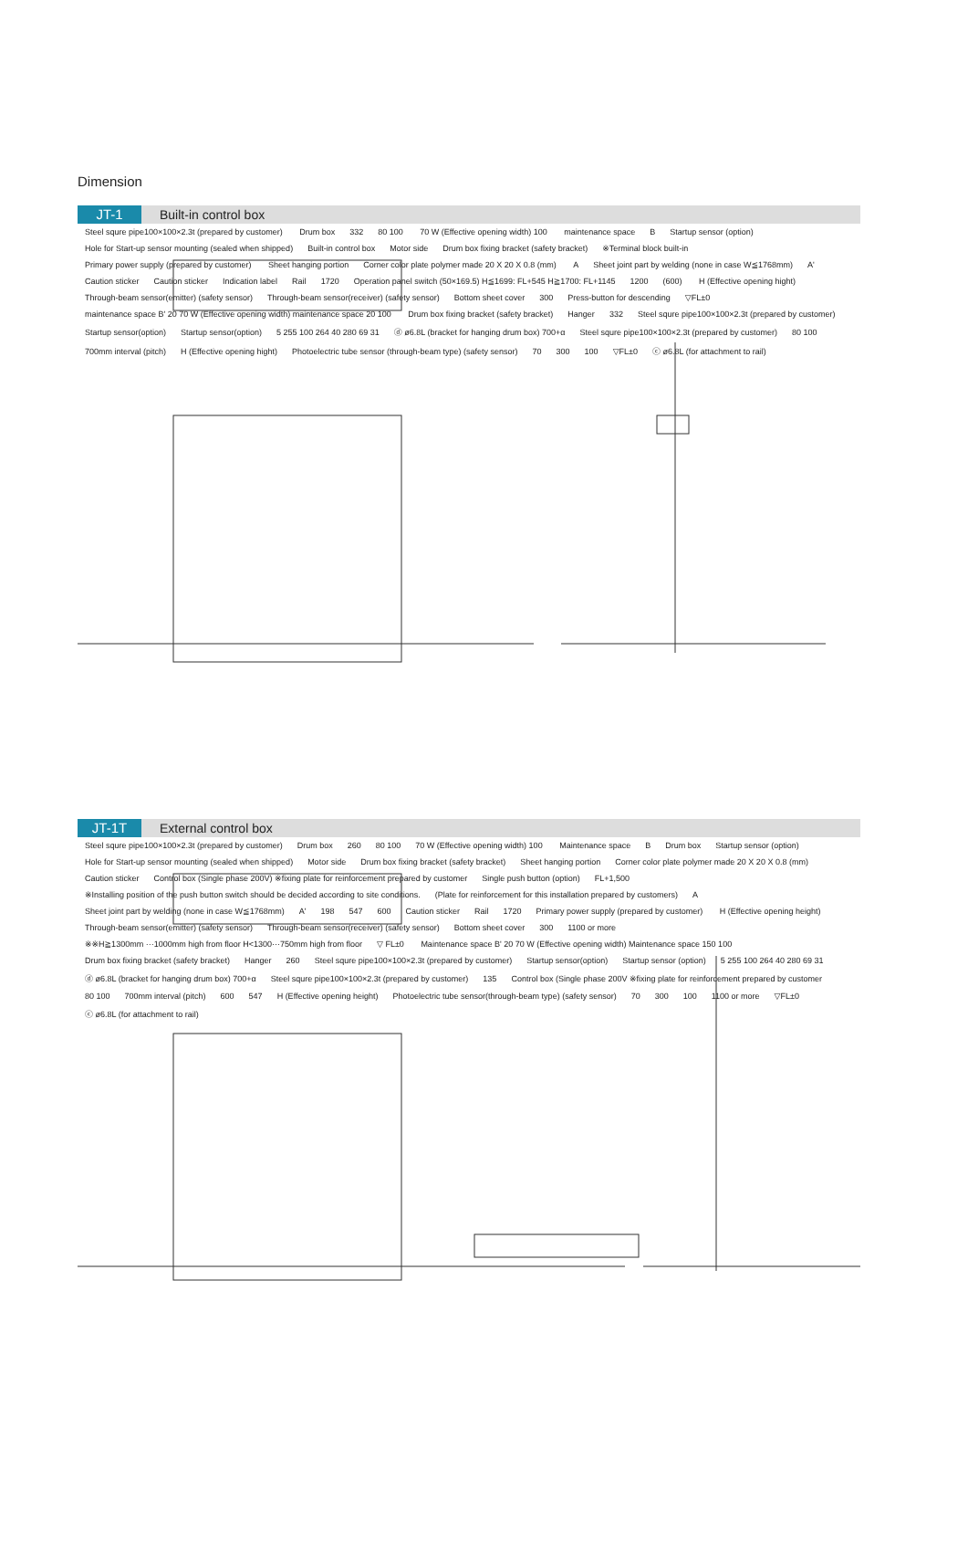Dimension
JT-1
Built-in control box
Steel squre pipe100×100×2.3t (prepared by customer) Drum box 332 80 100 70 W (Effective opening width) 100 maintenance space B Startup sensor (option) Hole for Start-up sensor mounting (sealed when shipped) Built-in control box Motor side Drum box fixing bracket (safety bracket) ※Terminal block built-in Primary power supply (prepared by customer) Sheet hanging portion Corner color plate polymer made 20 X 20 X 0.8 (mm) A Sheet joint part by welding (none in case W≦1768mm) A' Caution sticker Caution sticker Indication label Rail 1720 Operation panel switch (50×169.5) H≦1699: FL+545 H≧1700: FL+1145 1200 (600) H (Effective opening hight) Through-beam sensor(emitter) (safety sensor) Through-beam sensor(receiver) (safety sensor) Bottom sheet cover 300 Press-button for descending ▽FL±0 maintenance space B' 20 70 W (Effective opening width) maintenance space 20 100 Drum box fixing bracket (safety bracket) Hanger 332 Steel squre pipe100×100×2.3t (prepared by customer) Startup sensor(option) Startup sensor(option) 5 255 100 264 40 280 69 31 ⓓ ø6.8L (bracket for hanging drum box) 700+α Steel squre pipe100×100×2.3t (prepared by customer) 80 100 700mm interval (pitch) H (Effective opening hight) Photoelectric tube sensor (through-beam type) (safety sensor) 70 300 100 ▽FL±0 ⓒ ø6.8L (for attachment to rail)
JT-1T
External control box
Steel squre pipe100×100×2.3t (prepared by customer) Drum box 260 80 100 70 W (Effective opening width) 100 Maintenance space B Drum box Startup sensor (option) Hole for Start-up sensor mounting (sealed when shipped) Motor side Drum box fixing bracket (safety bracket) Sheet hanging portion Corner color plate polymer made 20 X 20 X 0.8 (mm) Caution sticker Control box (Single phase 200V) ※fixing plate for reinforcement prepared by customer Single push button (option) FL+1,500 ※Installing position of the push button switch should be decided according to site conditions. (Plate for reinforcement for this installation prepared by customers) A Sheet joint part by welding (none in case W≦1768mm) A' 198 547 600 Caution sticker Rail 1720 Primary power supply (prepared by customer) H (Effective opening height) Through-beam sensor(emitter) (safety sensor) Through-beam sensor(receiver) (safety sensor) Bottom sheet cover 300 1100 or more ※※H≧1300mm ···1000mm high from floor H<1300···750mm high from floor ▽ FL±0 Maintenance space B' 20 70 W (Effective opening width) Maintenance space 150 100 Drum box fixing bracket (safety bracket) Hanger 260 Steel squre pipe100×100×2.3t (prepared by customer) Startup sensor(option) Startup sensor (option) 5 255 100 264 40 280 69 31 ⓓ ø6.8L (bracket for hanging drum box) 700+α Steel squre pipe100×100×2.3t (prepared by customer) 135 Control box (Single phase 200V ※fixing plate for reinforcement prepared by customer 80 100 700mm interval (pitch) 600 547 H (Effective opening height) Photoelectric tube sensor(through-beam type) (safety sensor) 70 300 100 1100 or more ▽FL±0 ⓒ ø6.8L (for attachment to rail)